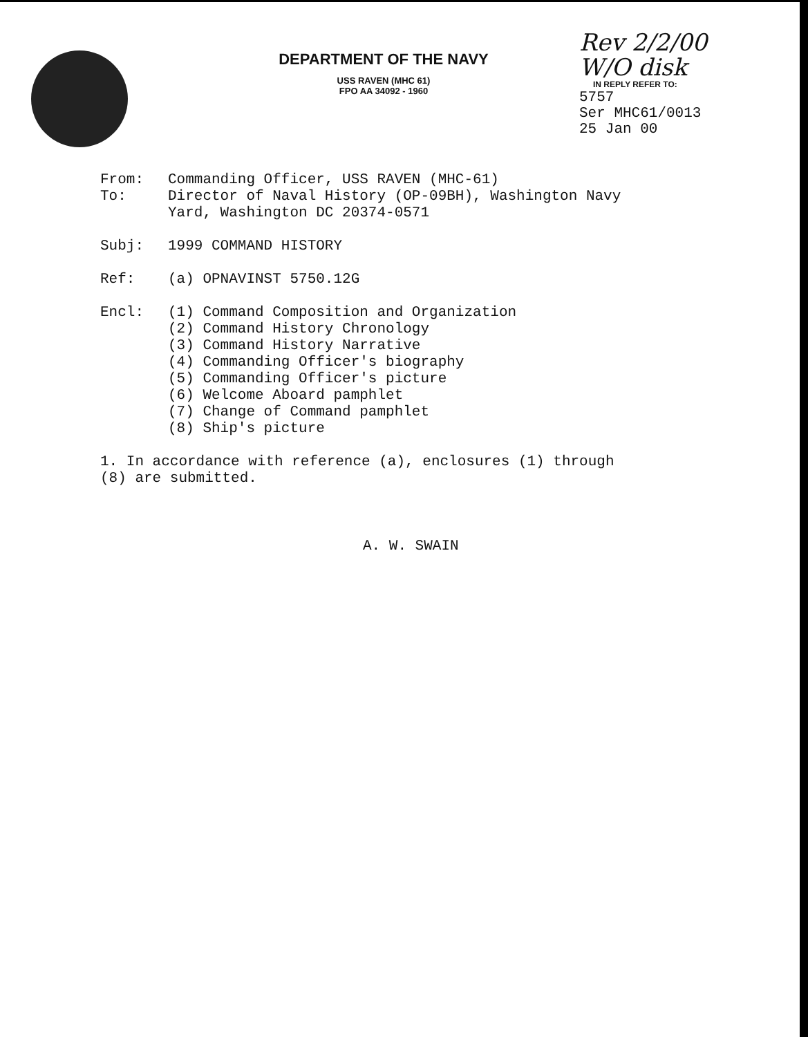DEPARTMENT OF THE NAVY
USS RAVEN (MHC 61)
FPO AA 34092 - 1960
Rev 2/2/00
W/O disk
IN REPLY REFER TO:
5757
Ser MHC61/0013
25 Jan 00
From: Commanding Officer, USS RAVEN (MHC-61)
To: Director of Naval History (OP-09BH), Washington Navy
Yard, Washington DC 20374-0571
Subj: 1999 COMMAND HISTORY
Ref: (a) OPNAVINST 5750.12G
Encl: (1) Command Composition and Organization
(2) Command History Chronology
(3) Command History Narrative
(4) Commanding Officer's biography
(5) Commanding Officer's picture
(6) Welcome Aboard pamphlet
(7) Change of Command pamphlet
(8) Ship's picture
1. In accordance with reference (a), enclosures (1) through
(8) are submitted.
A. W. SWAIN